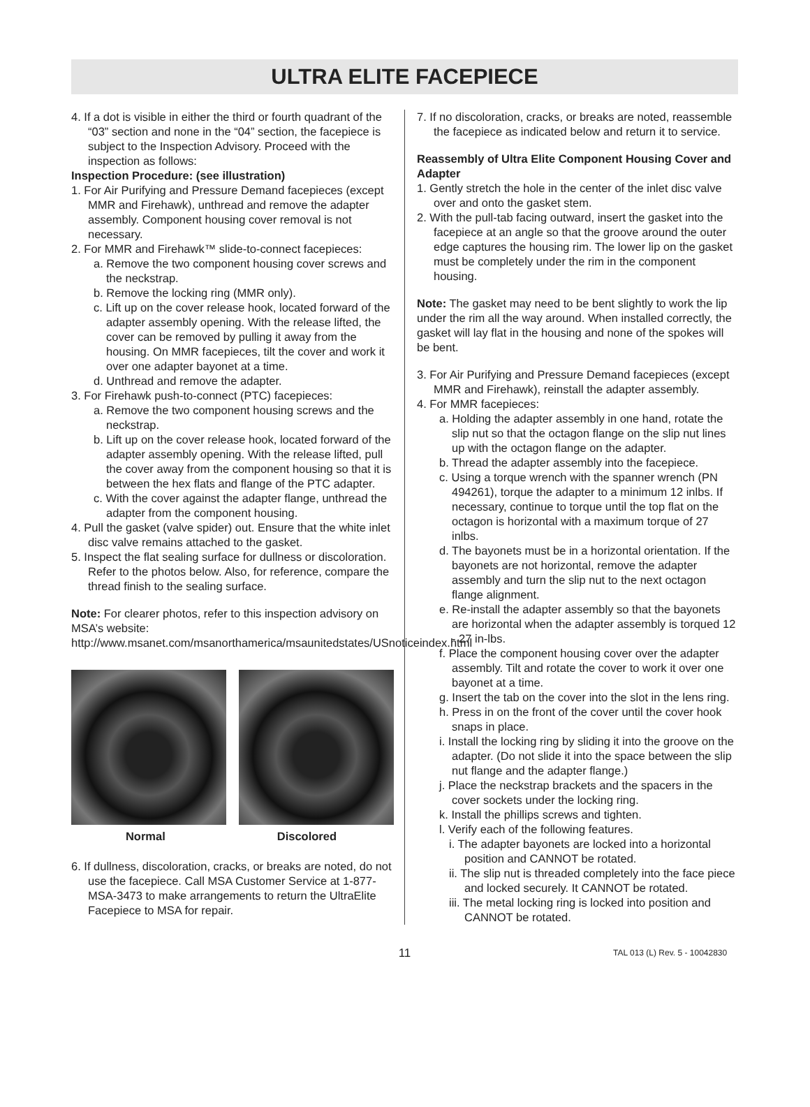ULTRA ELITE FACEPIECE
4. If a dot is visible in either the third or fourth quadrant of the “03” section and none in the “04” section, the facepiece is subject to the Inspection Advisory. Proceed with the inspection as follows:
Inspection Procedure: (see illustration)
1. For Air Purifying and Pressure Demand facepieces (except MMR and Firehawk), unthread and remove the adapter assembly. Component housing cover removal is not necessary.
2. For MMR and Firehawk™ slide-to-connect facepieces:
a. Remove the two component housing cover screws and the neckstrap.
b. Remove the locking ring (MMR only).
c. Lift up on the cover release hook, located forward of the adapter assembly opening. With the release lifted, the cover can be removed by pulling it away from the housing. On MMR facepieces, tilt the cover and work it over one adapter bayonet at a time.
d. Unthread and remove the adapter.
3. For Firehawk push-to-connect (PTC) facepieces:
a. Remove the two component housing screws and the neckstrap.
b. Lift up on the cover release hook, located forward of the adapter assembly opening. With the release lifted, pull the cover away from the component housing so that it is between the hex flats and flange of the PTC adapter.
c. With the cover against the adapter flange, unthread the adapter from the component housing.
4. Pull the gasket (valve spider) out. Ensure that the white inlet disc valve remains attached to the gasket.
5. Inspect the flat sealing surface for dullness or discoloration. Refer to the photos below. Also, for reference, compare the thread finish to the sealing surface.
Note: For clearer photos, refer to this inspection advisory on MSA’s website:
http://www.msanet.com/msanorthamerica/msaunitedstates/USnoticeindex.html
Normal Discolored
6. If dullness, discoloration, cracks, or breaks are noted, do not use the facepiece. Call MSA Customer Service at 1-877-MSA-3473 to make arrangements to return the UltraElite Facepiece to MSA for repair.
7. If no discoloration, cracks, or breaks are noted, reassemble the facepiece as indicated below and return it to service.
Reassembly of Ultra Elite Component Housing Cover and Adapter
1. Gently stretch the hole in the center of the inlet disc valve over and onto the gasket stem.
2. With the pull-tab facing outward, insert the gasket into the facepiece at an angle so that the groove around the outer edge captures the housing rim. The lower lip on the gasket must be completely under the rim in the component housing.
Note: The gasket may need to be bent slightly to work the lip under the rim all the way around. When installed correctly, the gasket will lay flat in the housing and none of the spokes will be bent.
3. For Air Purifying and Pressure Demand facepieces (except MMR and Firehawk), reinstall the adapter assembly.
4. For MMR facepieces:
a. Holding the adapter assembly in one hand, rotate the slip nut so that the octagon flange on the slip nut lines up with the octagon flange on the adapter.
b. Thread the adapter assembly into the facepiece.
c. Using a torque wrench with the spanner wrench (PN 494261), torque the adapter to a minimum 12 inlbs. If necessary, continue to torque until the top flat on the octagon is horizontal with a maximum torque of 27 inlbs.
d. The bayonets must be in a horizontal orientation. If the bayonets are not horizontal, remove the adapter assembly and turn the slip nut to the next octagon flange alignment.
e. Re-install the adapter assembly so that the bayonets are horizontal when the adapter assembly is torqued 12 - 27 in-lbs.
f. Place the component housing cover over the adapter assembly. Tilt and rotate the cover to work it over one bayonet at a time.
g. Insert the tab on the cover into the slot in the lens ring.
h. Press in on the front of the cover until the cover hook snaps in place.
i. Install the locking ring by sliding it into the groove on the adapter. (Do not slide it into the space between the slip nut flange and the adapter flange.)
j. Place the neckstrap brackets and the spacers in the cover sockets under the locking ring.
k. Install the phillips screws and tighten.
l. Verify each of the following features.
i. The adapter bayonets are locked into a horizontal position and CANNOT be rotated.
ii. The slip nut is threaded completely into the face piece and locked securely. It CANNOT be rotated.
iii. The metal locking ring is locked into position and CANNOT be rotated.
11 TAL 013 (L) Rev. 5 - 10042830